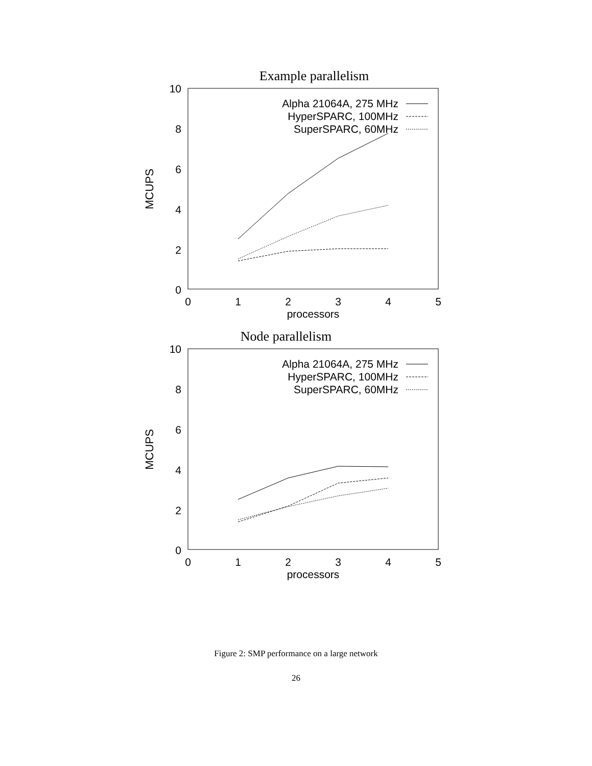Example parallelism
10
8
6
4
2
0
0
1
2
3
4
5
processors
MCUPS
Alpha 21064A, 275 MHz
HyperSPARC, 100MHz
SuperSPARC, 60MHz
Node parallelism
10
8
6
4
2
0
0
1
2
3
4
5
processors
MCUPS
Alpha 21064A, 275 MHz
HyperSPARC, 100MHz
SuperSPARC, 60MHz
Figure 2: SMP performance on a large network
26